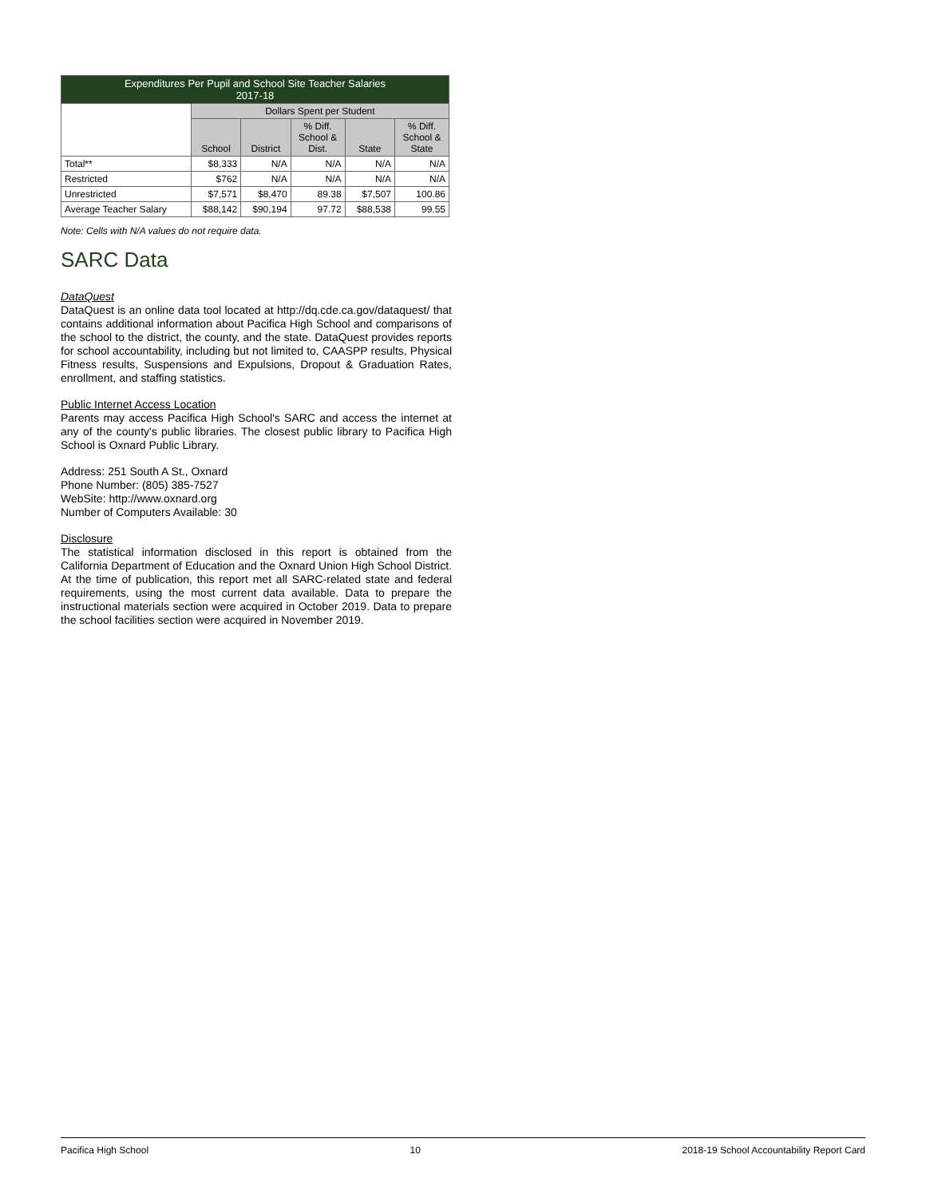| Expenditures Per Pupil and School Site Teacher Salaries 2017-18 | | | | | |
| --- | --- | --- | --- | --- | --- |
| | Dollars Spent per Student | | | | |
| | School | District | % Diff. School & Dist. | State | % Diff. School & State |
| Total** | $8,333 | N/A | N/A | N/A | N/A |
| Restricted | $762 | N/A | N/A | N/A | N/A |
| Unrestricted | $7,571 | $8,470 | 89.38 | $7,507 | 100.86 |
| Average Teacher Salary | $88,142 | $90,194 | 97.72 | $88,538 | 99.55 |
Note: Cells with N/A values do not require data.
SARC Data
DataQuest
DataQuest is an online data tool located at http://dq.cde.ca.gov/dataquest/ that contains additional information about Pacifica High School and comparisons of the school to the district, the county, and the state. DataQuest provides reports for school accountability, including but not limited to, CAASPP results, Physical Fitness results, Suspensions and Expulsions, Dropout & Graduation Rates, enrollment, and staffing statistics.
Public Internet Access Location
Parents may access Pacifica High School's SARC and access the internet at any of the county's public libraries. The closest public library to Pacifica High School is Oxnard Public Library.
Address: 251 South A St., Oxnard
Phone Number: (805) 385-7527
WebSite: http://www.oxnard.org
Number of Computers Available: 30
Disclosure
The statistical information disclosed in this report is obtained from the California Department of Education and the Oxnard Union High School District. At the time of publication, this report met all SARC-related state and federal requirements, using the most current data available. Data to prepare the instructional materials section were acquired in October 2019. Data to prepare the school facilities section were acquired in November 2019.
Pacifica High School 10 2018-19 School Accountability Report Card